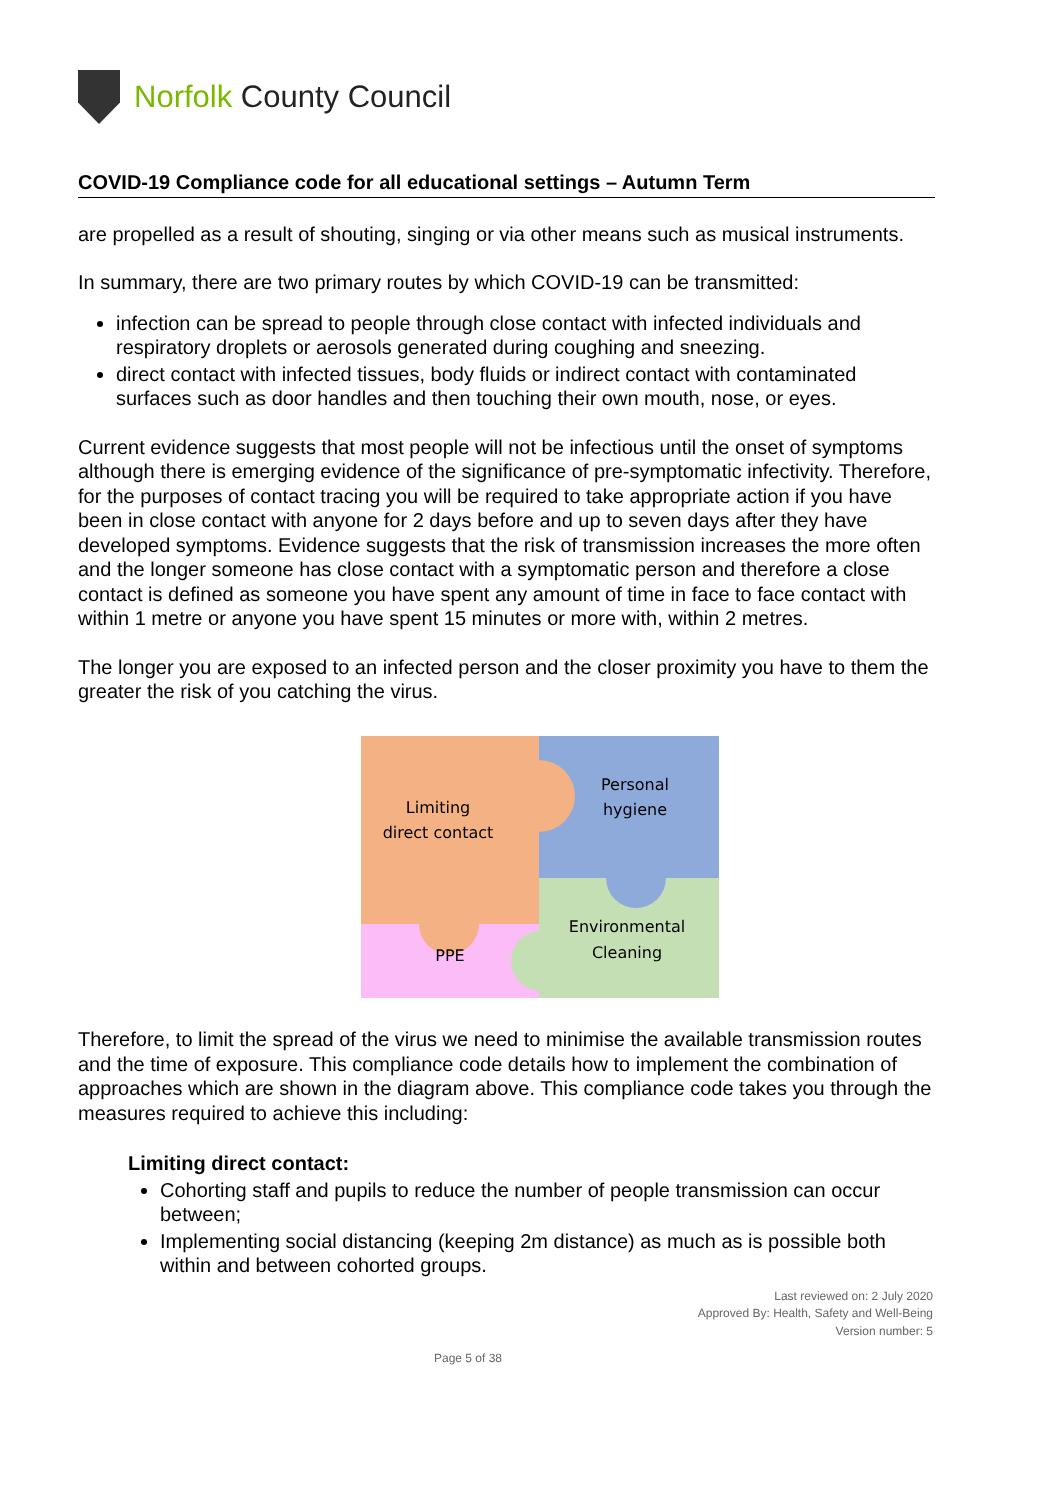Norfolk County Council
COVID-19 Compliance code for all educational settings – Autumn Term
are propelled as a result of shouting, singing or via other means such as musical instruments.
In summary, there are two primary routes by which COVID-19 can be transmitted:
infection can be spread to people through close contact with infected individuals and respiratory droplets or aerosols generated during coughing and sneezing.
direct contact with infected tissues, body fluids or indirect contact with contaminated surfaces such as door handles and then touching their own mouth, nose, or eyes.
Current evidence suggests that most people will not be infectious until the onset of symptoms although there is emerging evidence of the significance of pre-symptomatic infectivity. Therefore, for the purposes of contact tracing you will be required to take appropriate action if you have been in close contact with anyone for 2 days before and up to seven days after they have developed symptoms. Evidence suggests that the risk of transmission increases the more often and the longer someone has close contact with a symptomatic person and therefore a close contact is defined as someone you have spent any amount of time in face to face contact with within 1 metre or anyone you have spent 15 minutes or more with, within 2 metres.
The longer you are exposed to an infected person and the closer proximity you have to them the greater the risk of you catching the virus.
Limiting
direct contact
Personal
hygiene
Environmental
Cleaning
PPE
Therefore, to limit the spread of the virus we need to minimise the available transmission routes and the time of exposure. This compliance code details how to implement the combination of approaches which are shown in the diagram above. This compliance code takes you through the measures required to achieve this including:
Limiting direct contact:
Cohorting staff and pupils to reduce the number of people transmission can occur between;
Implementing social distancing (keeping 2m distance) as much as is possible both within and between cohorted groups.
Last reviewed on: 2 July 2020
Approved By: Health, Safety and Well-Being
Version number: 5
Page 5 of 38